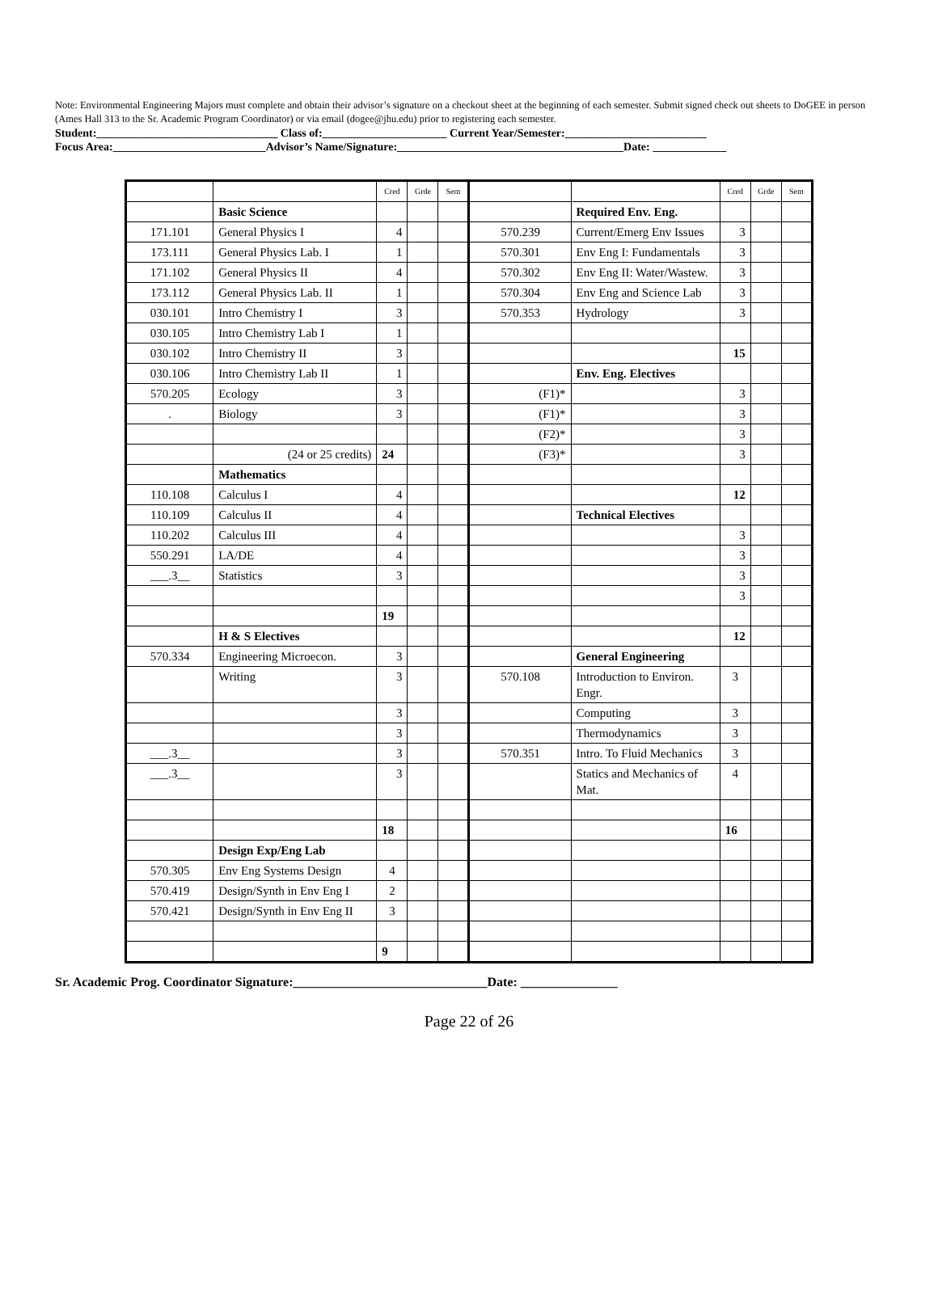Note: Environmental Engineering Majors must complete and obtain their advisor’s signature on a checkout sheet at the beginning of each semester. Submit signed check out sheets to DoGEE in person (Ames Hall 313 to the Sr. Academic Program Coordinator) or via email (dogee@jhu.edu) prior to registering each semester.
Student:________________________________ Class of:______________________ Current Year/Semester:_________________________
Focus Area:___________________________Advisor’s Name/Signature:________________________________________Date: _____________
| | | Cred | Grde | Sem | | | Cred | Grde | Sem |
| | Basic Science | | | | | Required Env. Eng. | | | |
| 171.101 | General Physics I | 4 | | | 570.239 | Current/Emerg Env Issues | 3 | | |
| 173.111 | General Physics Lab. I | 1 | | | 570.301 | Env Eng I: Fundamentals | 3 | | |
| 171.102 | General Physics II | 4 | | | 570.302 | Env Eng II: Water/Wastew. | 3 | | |
| 173.112 | General Physics Lab. II | 1 | | | 570.304 | Env Eng and Science Lab | 3 | | |
| 030.101 | Intro Chemistry I | 3 | | | 570.353 | Hydrology | 3 | | |
| 030.105 | Intro Chemistry Lab I | 1 | | | | | | | |
| 030.102 | Intro Chemistry II | 3 | | | | | 15 | | |
| 030.106 | Intro Chemistry Lab II | 1 | | | | Env. Eng. Electives | | | |
| 570.205 | Ecology | 3 | | | (F1)* | | 3 | | |
| . | Biology | 3 | | | (F1)* | | 3 | | |
| | | | | | (F2)* | | 3 | | |
| | (24 or 25 credits) | 24 | | | (F3)* | | 3 | | |
| | Mathematics | | | | | | | | |
| 110.108 | Calculus I | 4 | | | | | 12 | | |
| 110.109 | Calculus II | 4 | | | | Technical Electives | | | |
| 110.202 | Calculus III | 4 | | | | | 3 | | |
| 550.291 | LA/DE | 4 | | | | | 3 | | |
| ___.3__ | Statistics | 3 | | | | | 3 | | |
| | | | | | | | 3 | | |
| | | 19 | | | | | | | |
| | H & S Electives | | | | | | 12 | | |
| 570.334 | Engineering Microecon. | 3 | | | | General Engineering | | | |
| | Writing | 3 | | | 570.108 | Introduction to Environ. Engr. | 3 | | |
| | | 3 | | | | Computing | 3 | | |
| | | 3 | | | | Thermodynamics | 3 | | |
| ___.3__ | | 3 | | | 570.351 | Intro. To Fluid Mechanics | 3 | | |
| ___.3__ | | 3 | | | | Statics and Mechanics of Mat. | 4 | | |
| | | 18 | | | | | 16 | | |
| | Design Exp/Eng Lab | | | | | | | | |
| 570.305 | Env Eng Systems Design | 4 | | | | | | | |
| 570.419 | Design/Synth in Env Eng I | 2 | | | | | | | |
| 570.421 | Design/Synth in Env Eng II | 3 | | | | | | | |
| | | 9 | | | | | | | |
Sr. Academic Prog. Coordinator Signature:______________________________Date: _______________
Page 22 of 26